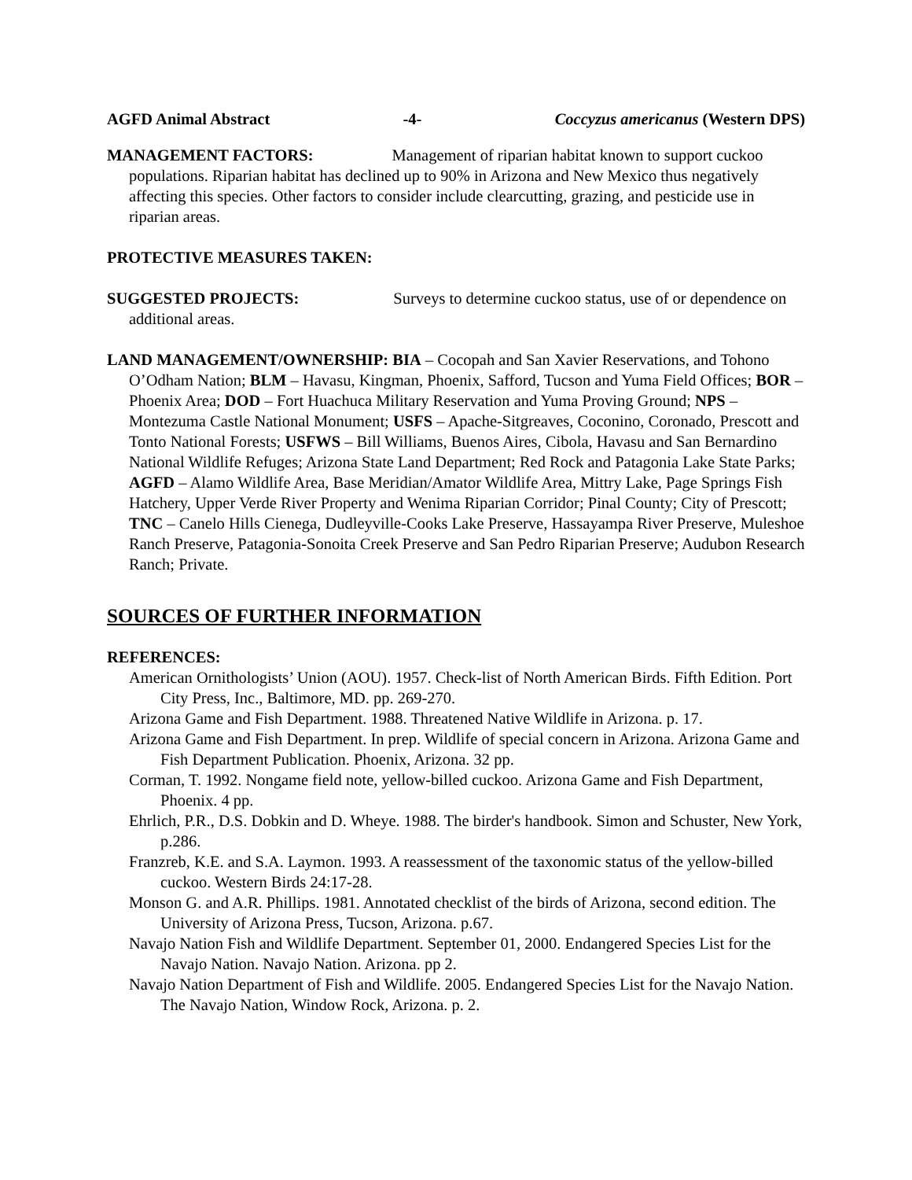AGFD Animal Abstract -4- Coccyzus americanus (Western DPS)
MANAGEMENT FACTORS: Management of riparian habitat known to support cuckoo populations. Riparian habitat has declined up to 90% in Arizona and New Mexico thus negatively affecting this species. Other factors to consider include clearcutting, grazing, and pesticide use in riparian areas.
PROTECTIVE MEASURES TAKEN:
SUGGESTED PROJECTS: Surveys to determine cuckoo status, use of or dependence on additional areas.
LAND MANAGEMENT/OWNERSHIP: BIA – Cocopah and San Xavier Reservations, and Tohono O’Odham Nation; BLM – Havasu, Kingman, Phoenix, Safford, Tucson and Yuma Field Offices; BOR – Phoenix Area; DOD – Fort Huachuca Military Reservation and Yuma Proving Ground; NPS – Montezuma Castle National Monument; USFS – Apache-Sitgreaves, Coconino, Coronado, Prescott and Tonto National Forests; USFWS – Bill Williams, Buenos Aires, Cibola, Havasu and San Bernardino National Wildlife Refuges; Arizona State Land Department; Red Rock and Patagonia Lake State Parks; AGFD – Alamo Wildlife Area, Base Meridian/Amator Wildlife Area, Mittry Lake, Page Springs Fish Hatchery, Upper Verde River Property and Wenima Riparian Corridor; Pinal County; City of Prescott; TNC – Canelo Hills Cienega, Dudleyville-Cooks Lake Preserve, Hassayampa River Preserve, Muleshoe Ranch Preserve, Patagonia-Sonoita Creek Preserve and San Pedro Riparian Preserve; Audubon Research Ranch; Private.
SOURCES OF FURTHER INFORMATION
REFERENCES:
American Ornithologists’ Union (AOU). 1957. Check-list of North American Birds. Fifth Edition. Port City Press, Inc., Baltimore, MD. pp. 269-270.
Arizona Game and Fish Department. 1988. Threatened Native Wildlife in Arizona. p. 17.
Arizona Game and Fish Department. In prep. Wildlife of special concern in Arizona. Arizona Game and Fish Department Publication. Phoenix, Arizona. 32 pp.
Corman, T. 1992. Nongame field note, yellow-billed cuckoo. Arizona Game and Fish Department, Phoenix. 4 pp.
Ehrlich, P.R., D.S. Dobkin and D. Wheye. 1988. The birder's handbook. Simon and Schuster, New York, p.286.
Franzreb, K.E. and S.A. Laymon. 1993. A reassessment of the taxonomic status of the yellow-billed cuckoo. Western Birds 24:17-28.
Monson G. and A.R. Phillips. 1981. Annotated checklist of the birds of Arizona, second edition. The University of Arizona Press, Tucson, Arizona. p.67.
Navajo Nation Fish and Wildlife Department. September 01, 2000. Endangered Species List for the Navajo Nation. Navajo Nation. Arizona. pp 2.
Navajo Nation Department of Fish and Wildlife. 2005. Endangered Species List for the Navajo Nation. The Navajo Nation, Window Rock, Arizona. p. 2.